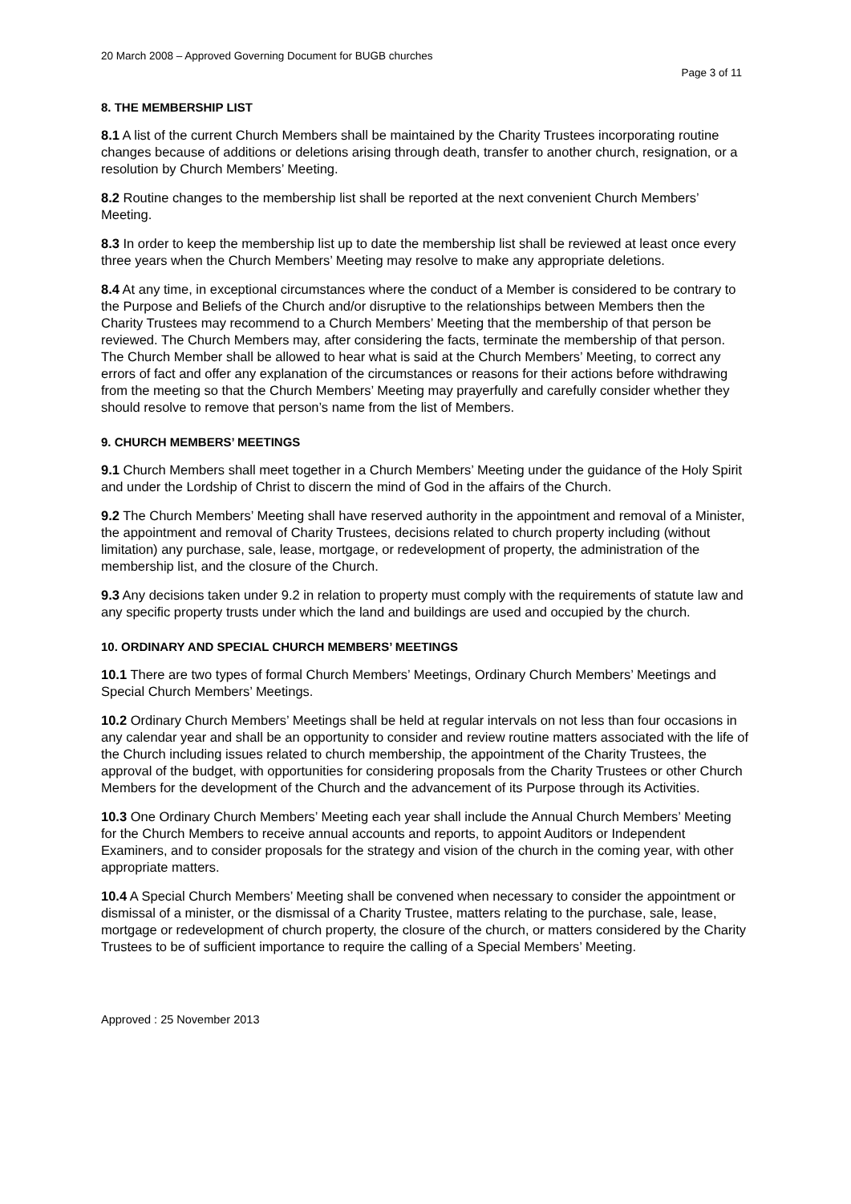20 March 2008 – Approved Governing Document for BUGB churches
Page 3 of 11
8. THE MEMBERSHIP LIST
8.1 A list of the current Church Members shall be maintained by the Charity Trustees incorporating routine changes because of additions or deletions arising through death, transfer to another church, resignation, or a resolution by Church Members’ Meeting.
8.2 Routine changes to the membership list shall be reported at the next convenient Church Members’ Meeting.
8.3 In order to keep the membership list up to date the membership list shall be reviewed at least once every three years when the Church Members’ Meeting may resolve to make any appropriate deletions.
8.4 At any time, in exceptional circumstances where the conduct of a Member is considered to be contrary to the Purpose and Beliefs of the Church and/or disruptive to the relationships between Members then the Charity Trustees may recommend to a Church Members’ Meeting that the membership of that person be reviewed. The Church Members may, after considering the facts, terminate the membership of that person. The Church Member shall be allowed to hear what is said at the Church Members’ Meeting, to correct any errors of fact and offer any explanation of the circumstances or reasons for their actions before withdrawing from the meeting so that the Church Members’ Meeting may prayerfully and carefully consider whether they should resolve to remove that person’s name from the list of Members.
9. CHURCH MEMBERS’ MEETINGS
9.1 Church Members shall meet together in a Church Members’ Meeting under the guidance of the Holy Spirit and under the Lordship of Christ to discern the mind of God in the affairs of the Church.
9.2 The Church Members’ Meeting shall have reserved authority in the appointment and removal of a Minister, the appointment and removal of Charity Trustees, decisions related to church property including (without limitation) any purchase, sale, lease, mortgage, or redevelopment of property, the administration of the membership list, and the closure of the Church.
9.3 Any decisions taken under 9.2 in relation to property must comply with the requirements of statute law and any specific property trusts under which the land and buildings are used and occupied by the church.
10. ORDINARY AND SPECIAL CHURCH MEMBERS’ MEETINGS
10.1 There are two types of formal Church Members’ Meetings, Ordinary Church Members’ Meetings and Special Church Members’ Meetings.
10.2 Ordinary Church Members’ Meetings shall be held at regular intervals on not less than four occasions in any calendar year and shall be an opportunity to consider and review routine matters associated with the life of the Church including issues related to church membership, the appointment of the Charity Trustees, the approval of the budget, with opportunities for considering proposals from the Charity Trustees or other Church Members for the development of the Church and the advancement of its Purpose through its Activities.
10.3 One Ordinary Church Members’ Meeting each year shall include the Annual Church Members’ Meeting for the Church Members to receive annual accounts and reports, to appoint Auditors or Independent Examiners, and to consider proposals for the strategy and vision of the church in the coming year, with other appropriate matters.
10.4 A Special Church Members’ Meeting shall be convened when necessary to consider the appointment or dismissal of a minister, or the dismissal of a Charity Trustee, matters relating to the purchase, sale, lease, mortgage or redevelopment of church property, the closure of the church, or matters considered by the Charity Trustees to be of sufficient importance to require the calling of a Special Members’ Meeting.
Approved : 25 November 2013